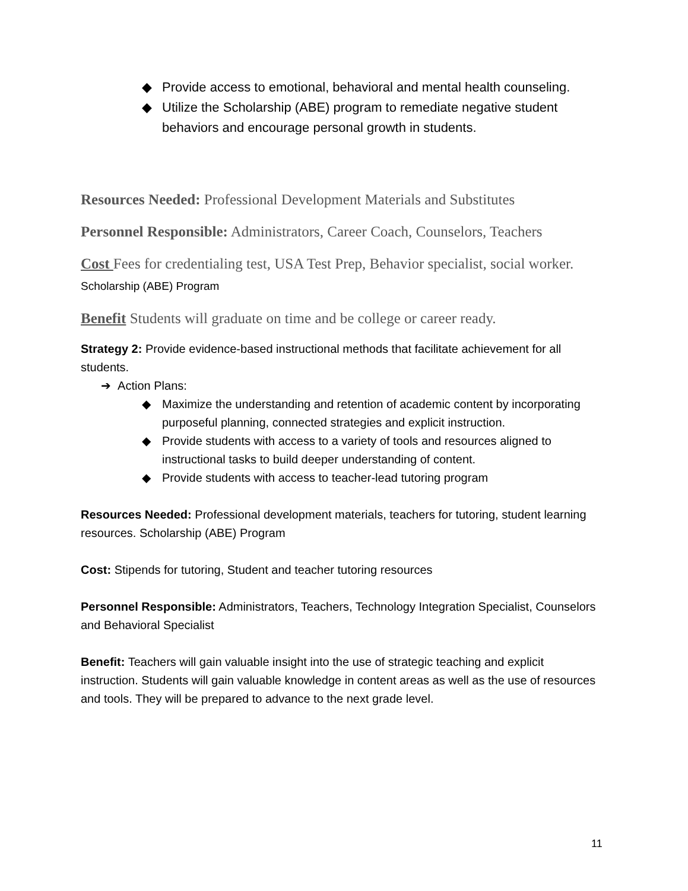◆ Provide access to emotional, behavioral and mental health counseling.
◆ Utilize the Scholarship (ABE) program to remediate negative student behaviors and encourage personal growth in students.
Resources Needed: Professional Development Materials and Substitutes
Personnel Responsible: Administrators, Career Coach, Counselors, Teachers
Cost Fees for credentialing test, USA Test Prep, Behavior specialist, social worker. Scholarship (ABE) Program
Benefit Students will graduate on time and be college or career ready.
Strategy 2: Provide evidence-based instructional methods that facilitate achievement for all students.
➔ Action Plans:
◆ Maximize the understanding and retention of academic content by incorporating purposeful planning, connected strategies and explicit instruction.
◆ Provide students with access to a variety of tools and resources aligned to instructional tasks to build deeper understanding of content.
◆ Provide students with access to teacher-lead tutoring program
Resources Needed: Professional development materials, teachers for tutoring, student learning resources. Scholarship (ABE) Program
Cost: Stipends for tutoring, Student and teacher tutoring resources
Personnel Responsible: Administrators, Teachers, Technology Integration Specialist, Counselors and Behavioral Specialist
Benefit: Teachers will gain valuable insight into the use of strategic teaching and explicit instruction. Students will gain valuable knowledge in content areas as well as the use of resources and tools. They will be prepared to advance to the next grade level.
11